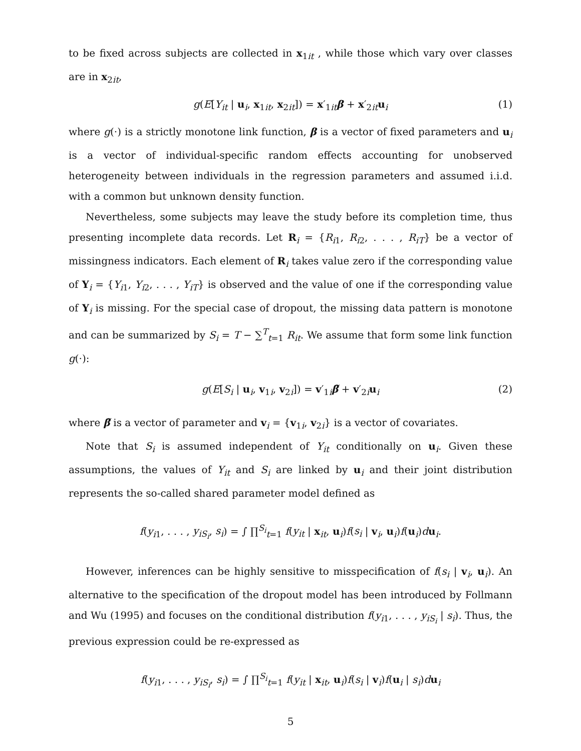to be fixed across subjects are collected in x<sub>1it</sub> , while those which vary over classes are in x<sub>2it</sub>,
g(E[Y<sub>it</sub> | u<sub>i</sub>, x<sub>1it</sub>, x<sub>2it</sub>]) = x′<sub>1it</sub>β + x′<sub>2it</sub>u<sub>i</sub> (1)
where g(·) is a strictly monotone link function, β is a vector of fixed parameters and u<sub>i</sub> is a vector of individual-specific random effects accounting for unobserved heterogeneity between individuals in the regression parameters and assumed i.i.d. with a common but unknown density function.
Nevertheless, some subjects may leave the study before its completion time, thus presenting incomplete data records. Let R<sub>i</sub> = {R<sub>i1</sub>, R<sub>i2</sub>, . . . , R<sub>iT</sub>} be a vector of missingness indicators. Each element of R<sub>i</sub> takes value zero if the corresponding value of Y<sub>i</sub> = {Y<sub>i1</sub>, Y<sub>i2</sub>, . . . , Y<sub>iT</sub>} is observed and the value of one if the corresponding value of Y<sub>i</sub> is missing. For the special case of dropout, the missing data pattern is monotone and can be summarized by S<sub>i</sub> = T − ∑<sup>T</sup><sub>t=1</sub> R<sub>it</sub>. We assume that form some link function g(·):
g(E[S<sub>i</sub> | u<sub>i</sub>, v<sub>1i</sub>, v<sub>2i</sub>]) = v′<sub>1i</sub>β̃ + v′<sub>2i</sub>u<sub>i</sub> (2)
where β̃ is a vector of parameter and v<sub>i</sub> = {v<sub>1i</sub>, v<sub>2i</sub>} is a vector of covariates.
Note that S<sub>i</sub> is assumed independent of Y<sub>it</sub> conditionally on u<sub>i</sub>. Given these assumptions, the values of Y<sub>it</sub> and S<sub>i</sub> are linked by u<sub>i</sub> and their joint distribution represents the so-called shared parameter model defined as
f(y<sub>i1</sub>, . . . , y<sub>iS<sub>i</sub></sub>, s<sub>i</sub>) = ∫ ∏<sup>S<sub>i</sub></sup><sub>t=1</sub> f(y<sub>it</sub> | x<sub>it</sub>, u<sub>i</sub>)f(s<sub>i</sub> | v<sub>i</sub>, u<sub>i</sub>)f(u<sub>i</sub>)du<sub>i</sub>.
However, inferences can be highly sensitive to misspecification of f(s<sub>i</sub> | v<sub>i</sub>, u<sub>i</sub>). An alternative to the specification of the dropout model has been introduced by Follmann and Wu (1995) and focuses on the conditional distribution f(y<sub>i1</sub>, . . . , y<sub>iS<sub>i</sub></sub> | s<sub>i</sub>). Thus, the previous expression could be re-expressed as
f(y<sub>i1</sub>, . . . , y<sub>iS<sub>i</sub></sub>, s<sub>i</sub>) = ∫ ∏<sup>S<sub>i</sub></sup><sub>t=1</sub> f(y<sub>it</sub> | x<sub>it</sub>, u<sub>i</sub>)f(s<sub>i</sub> | v<sub>i</sub>)f(u<sub>i</sub> | s<sub>i</sub>)du<sub>i</sub>
5